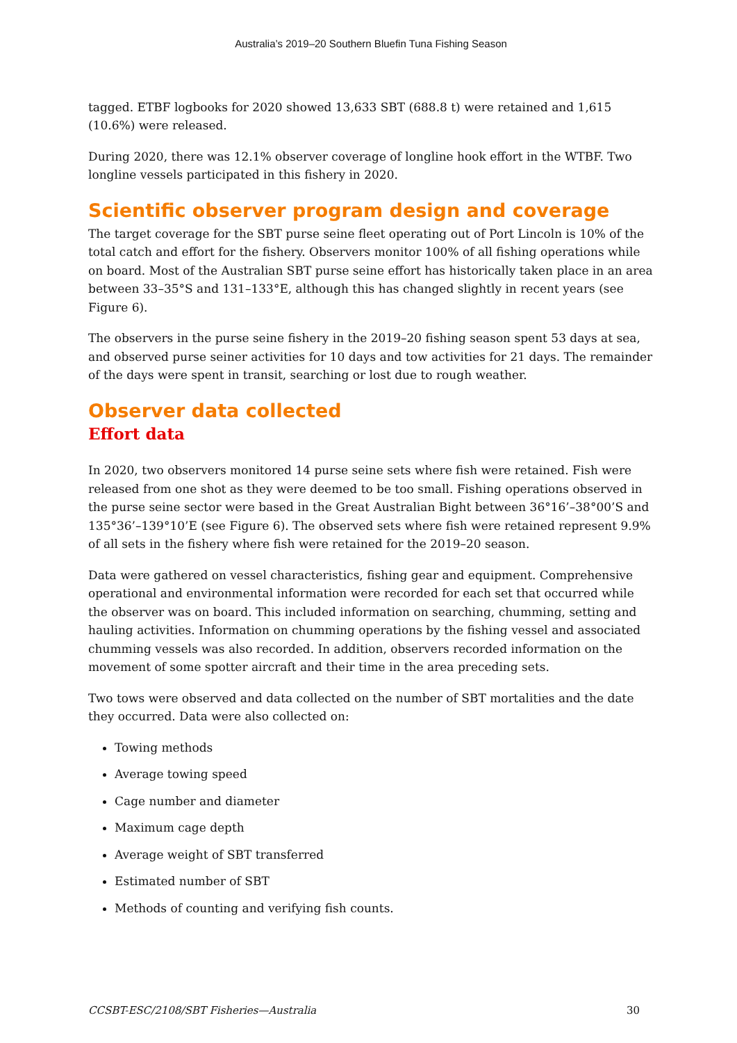Australia’s 2019–20 Southern Bluefin Tuna Fishing Season
tagged. ETBF logbooks for 2020 showed 13,633 SBT (688.8 t) were retained and 1,615 (10.6%) were released.
During 2020, there was 12.1% observer coverage of longline hook effort in the WTBF. Two longline vessels participated in this fishery in 2020.
Scientific observer program design and coverage
The target coverage for the SBT purse seine fleet operating out of Port Lincoln is 10% of the total catch and effort for the fishery. Observers monitor 100% of all fishing operations while on board. Most of the Australian SBT purse seine effort has historically taken place in an area between 33–35°S and 131–133°E, although this has changed slightly in recent years (see Figure 6).
The observers in the purse seine fishery in the 2019–20 fishing season spent 53 days at sea, and observed purse seiner activities for 10 days and tow activities for 21 days. The remainder of the days were spent in transit, searching or lost due to rough weather.
Observer data collected
Effort data
In 2020, two observers monitored 14 purse seine sets where fish were retained. Fish were released from one shot as they were deemed to be too small. Fishing operations observed in the purse seine sector were based in the Great Australian Bight between 36°16’–38°00’S and 135°36’–139°10’E (see Figure 6). The observed sets where fish were retained represent 9.9% of all sets in the fishery where fish were retained for the 2019–20 season.
Data were gathered on vessel characteristics, fishing gear and equipment. Comprehensive operational and environmental information were recorded for each set that occurred while the observer was on board. This included information on searching, chumming, setting and hauling activities. Information on chumming operations by the fishing vessel and associated chumming vessels was also recorded. In addition, observers recorded information on the movement of some spotter aircraft and their time in the area preceding sets.
Two tows were observed and data collected on the number of SBT mortalities and the date they occurred. Data were also collected on:
Towing methods
Average towing speed
Cage number and diameter
Maximum cage depth
Average weight of SBT transferred
Estimated number of SBT
Methods of counting and verifying fish counts.
CCSBT-ESC/2108/SBT Fisheries—Australia 30